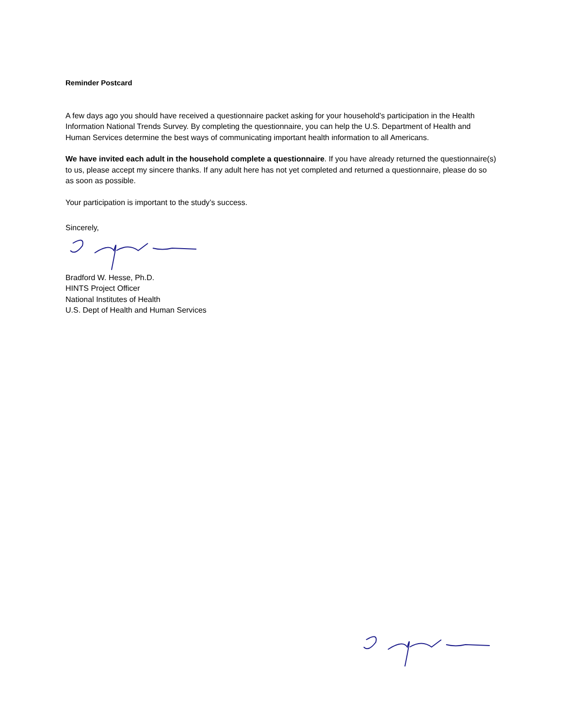Reminder Postcard
A few days ago you should have received a questionnaire packet asking for your household’s participation in the Health Information National Trends Survey. By completing the questionnaire, you can help the U.S. Department of Health and Human Services determine the best ways of communicating important health information to all Americans.
We have invited each adult in the household complete a questionnaire. If you have already returned the questionnaire(s) to us, please accept my sincere thanks. If any adult here has not yet completed and returned a questionnaire, please do so as soon as possible.
Your participation is important to the study’s success.
Sincerely,
Bradford W. Hesse, Ph.D.
HINTS Project Officer
National Institutes of Health
U.S. Dept of Health and Human Services